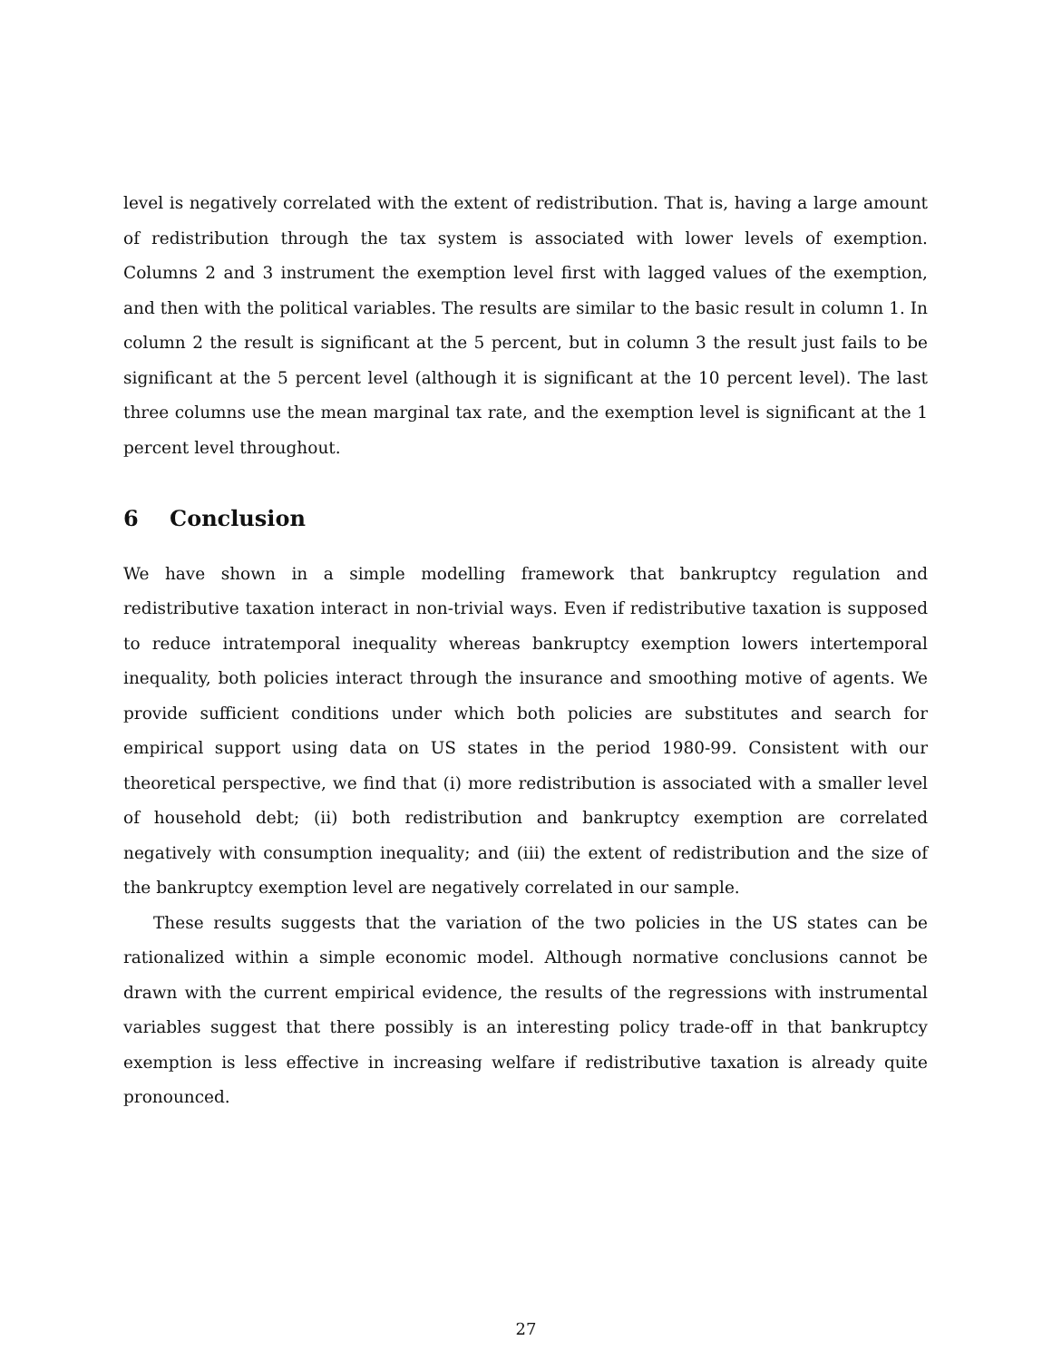level is negatively correlated with the extent of redistribution. That is, having a large amount of redistribution through the tax system is associated with lower levels of exemption. Columns 2 and 3 instrument the exemption level first with lagged values of the exemption, and then with the political variables. The results are similar to the basic result in column 1. In column 2 the result is significant at the 5 percent, but in column 3 the result just fails to be significant at the 5 percent level (although it is significant at the 10 percent level). The last three columns use the mean marginal tax rate, and the exemption level is significant at the 1 percent level throughout.
6 Conclusion
We have shown in a simple modelling framework that bankruptcy regulation and redistributive taxation interact in non-trivial ways. Even if redistributive taxation is supposed to reduce intratemporal inequality whereas bankruptcy exemption lowers intertemporal inequality, both policies interact through the insurance and smoothing motive of agents. We provide sufficient conditions under which both policies are substitutes and search for empirical support using data on US states in the period 1980-99. Consistent with our theoretical perspective, we find that (i) more redistribution is associated with a smaller level of household debt; (ii) both redistribution and bankruptcy exemption are correlated negatively with consumption inequality; and (iii) the extent of redistribution and the size of the bankruptcy exemption level are negatively correlated in our sample.
These results suggests that the variation of the two policies in the US states can be rationalized within a simple economic model. Although normative conclusions cannot be drawn with the current empirical evidence, the results of the regressions with instrumental variables suggest that there possibly is an interesting policy trade-off in that bankruptcy exemption is less effective in increasing welfare if redistributive taxation is already quite pronounced.
27